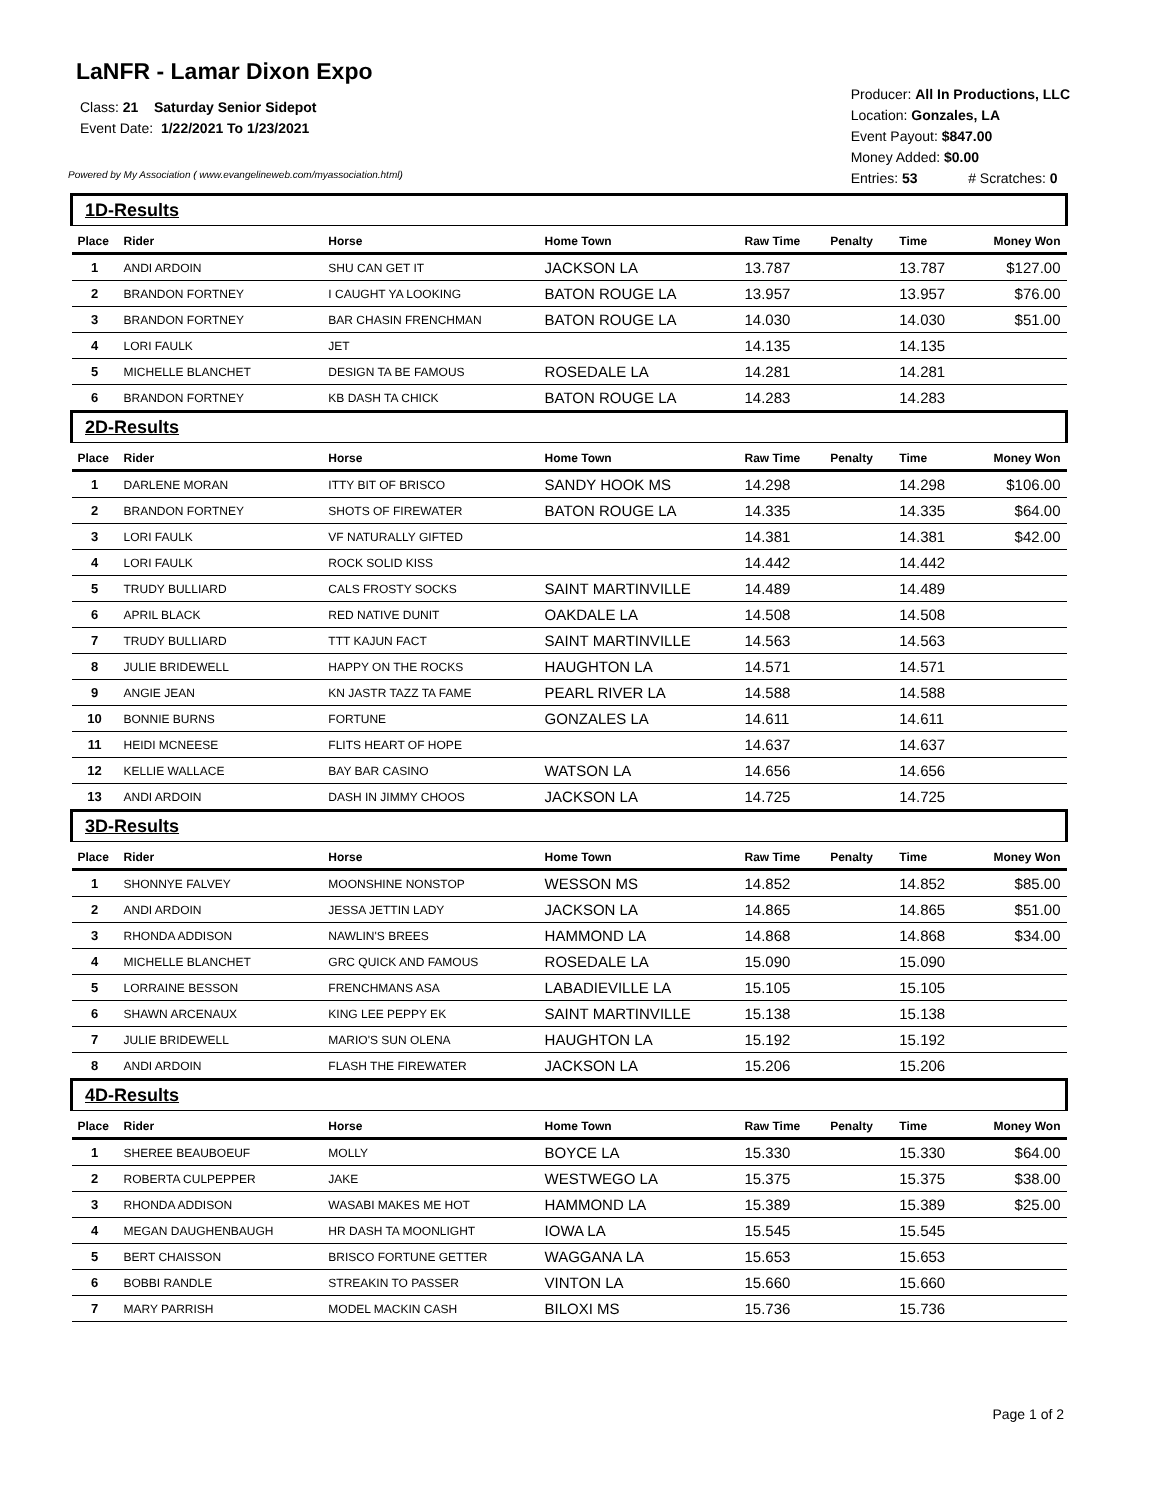LaNFR - Lamar Dixon Expo
Class: 21 Saturday Senior Sidepot
Event Date: 1/22/2021 To 1/23/2021
Powered by My Association ( www.evangelineweb.com/myassociation.html)
Producer: All In Productions, LLC
Location: Gonzales, LA
Event Payout: $847.00
Money Added: $0.00
Entries: 53 # Scratches: 0
| 1D-Results | | | | | | | |
| Place | Rider | Horse | Home Town | Raw Time | Penalty | Time | Money Won |
| 1 | ANDI ARDOIN | SHU CAN GET IT | JACKSON LA | 13.787 | | 13.787 | $127.00 |
| 2 | BRANDON FORTNEY | I CAUGHT YA LOOKING | BATON ROUGE LA | 13.957 | | 13.957 | $76.00 |
| 3 | BRANDON FORTNEY | BAR CHASIN FRENCHMAN | BATON ROUGE LA | 14.030 | | 14.030 | $51.00 |
| 4 | LORI FAULK | JET | | 14.135 | | 14.135 | |
| 5 | MICHELLE BLANCHET | DESIGN TA BE FAMOUS | ROSEDALE LA | 14.281 | | 14.281 | |
| 6 | BRANDON FORTNEY | KB DASH TA CHICK | BATON ROUGE LA | 14.283 | | 14.283 | |
| 2D-Results | | | | | | | |
| Place | Rider | Horse | Home Town | Raw Time | Penalty | Time | Money Won |
| 1 | DARLENE MORAN | ITTY BIT OF BRISCO | SANDY HOOK MS | 14.298 | | 14.298 | $106.00 |
| 2 | BRANDON FORTNEY | SHOTS OF FIREWATER | BATON ROUGE LA | 14.335 | | 14.335 | $64.00 |
| 3 | LORI FAULK | VF NATURALLY GIFTED | | 14.381 | | 14.381 | $42.00 |
| 4 | LORI FAULK | ROCK SOLID KISS | | 14.442 | | 14.442 | |
| 5 | TRUDY BULLIARD | CALS FROSTY SOCKS | SAINT MARTINVILLE | 14.489 | | 14.489 | |
| 6 | APRIL BLACK | RED NATIVE DUNIT | OAKDALE LA | 14.508 | | 14.508 | |
| 7 | TRUDY BULLIARD | TTT KAJUN FACT | SAINT MARTINVILLE | 14.563 | | 14.563 | |
| 8 | JULIE BRIDEWELL | HAPPY ON THE ROCKS | HAUGHTON LA | 14.571 | | 14.571 | |
| 9 | ANGIE JEAN | KN JASTR TAZZ TA FAME | PEARL RIVER LA | 14.588 | | 14.588 | |
| 10 | BONNIE BURNS | FORTUNE | GONZALES LA | 14.611 | | 14.611 | |
| 11 | HEIDI MCNEESE | FLITS HEART OF HOPE | | 14.637 | | 14.637 | |
| 12 | KELLIE WALLACE | BAY BAR CASINO | WATSON LA | 14.656 | | 14.656 | |
| 13 | ANDI ARDOIN | DASH IN JIMMY CHOOS | JACKSON LA | 14.725 | | 14.725 | |
| 3D-Results | | | | | | | |
| Place | Rider | Horse | Home Town | Raw Time | Penalty | Time | Money Won |
| 1 | SHONNYE FALVEY | MOONSHINE NONSTOP | WESSON MS | 14.852 | | 14.852 | $85.00 |
| 2 | ANDI ARDOIN | JESSA JETTIN LADY | JACKSON LA | 14.865 | | 14.865 | $51.00 |
| 3 | RHONDA ADDISON | NAWLIN'S BREES | HAMMOND LA | 14.868 | | 14.868 | $34.00 |
| 4 | MICHELLE BLANCHET | GRC QUICK AND FAMOUS | ROSEDALE LA | 15.090 | | 15.090 | |
| 5 | LORRAINE BESSON | FRENCHMANS ASA | LABADIEVILLE LA | 15.105 | | 15.105 | |
| 6 | SHAWN ARCENAUX | KING LEE PEPPY EK | SAINT MARTINVILLE | 15.138 | | 15.138 | |
| 7 | JULIE BRIDEWELL | MARIO'S SUN OLENA | HAUGHTON LA | 15.192 | | 15.192 | |
| 8 | ANDI ARDOIN | FLASH THE FIREWATER | JACKSON LA | 15.206 | | 15.206 | |
| 4D-Results | | | | | | | |
| Place | Rider | Horse | Home Town | Raw Time | Penalty | Time | Money Won |
| 1 | SHEREE BEAUBOEUF | MOLLY | BOYCE LA | 15.330 | | 15.330 | $64.00 |
| 2 | ROBERTA CULPEPPER | JAKE | WESTWEGO LA | 15.375 | | 15.375 | $38.00 |
| 3 | RHONDA ADDISON | WASABI MAKES ME HOT | HAMMOND LA | 15.389 | | 15.389 | $25.00 |
| 4 | MEGAN DAUGHENBAUGH | HR DASH TA MOONLIGHT | IOWA LA | 15.545 | | 15.545 | |
| 5 | BERT CHAISSON | BRISCO FORTUNE GETTER | WAGGANA LA | 15.653 | | 15.653 | |
| 6 | BOBBI RANDLE | STREAKIN TO PASSER | VINTON LA | 15.660 | | 15.660 | |
| 7 | MARY PARRISH | MODEL MACKIN CASH | BILOXI MS | 15.736 | | 15.736 | |
Page 1 of 2